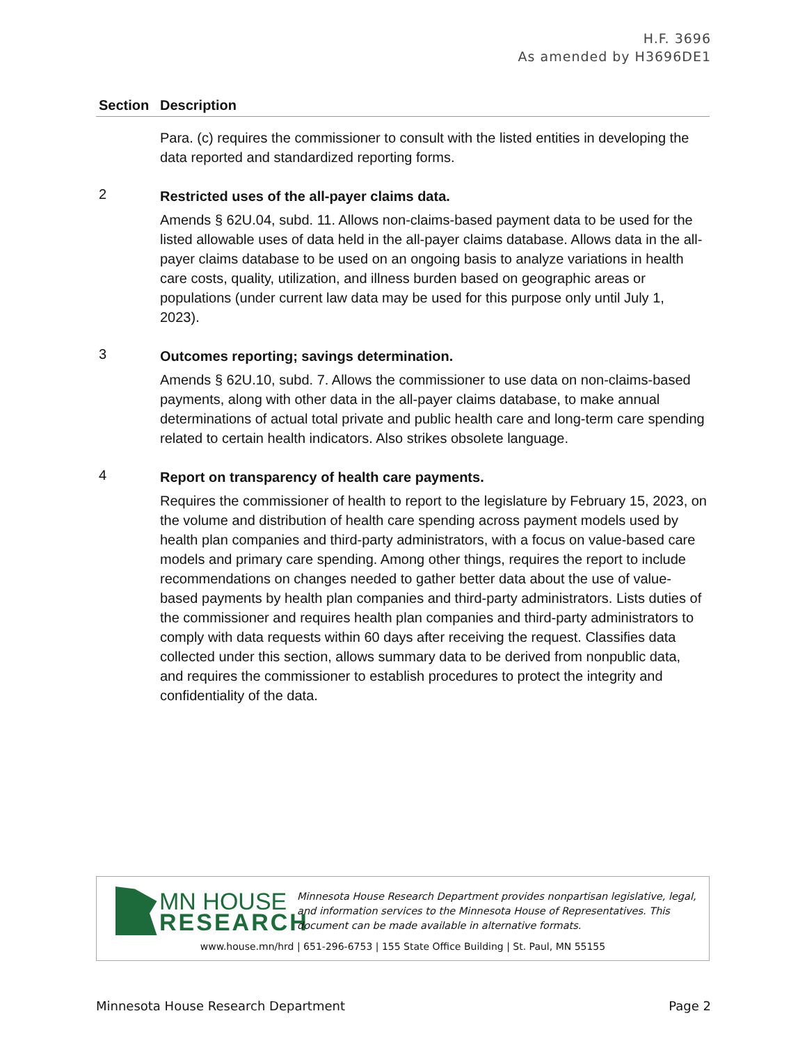H.F. 3696
As amended by H3696DE1
| Section | Description |
| --- | --- |
| | Para. (c) requires the commissioner to consult with the listed entities in developing the data reported and standardized reporting forms. |
| 2 | Restricted uses of the all-payer claims data. Amends § 62U.04, subd. 11. Allows non-claims-based payment data to be used for the listed allowable uses of data held in the all-payer claims database. Allows data in the all-payer claims database to be used on an ongoing basis to analyze variations in health care costs, quality, utilization, and illness burden based on geographic areas or populations (under current law data may be used for this purpose only until July 1, 2023). |
| 3 | Outcomes reporting; savings determination. Amends § 62U.10, subd. 7. Allows the commissioner to use data on non-claims-based payments, along with other data in the all-payer claims database, to make annual determinations of actual total private and public health care and long-term care spending related to certain health indicators. Also strikes obsolete language. |
| 4 | Report on transparency of health care payments. Requires the commissioner of health to report to the legislature by February 15, 2023, on the volume and distribution of health care spending across payment models used by health plan companies and third-party administrators, with a focus on value-based care models and primary care spending. Among other things, requires the report to include recommendations on changes needed to gather better data about the use of value-based payments by health plan companies and third-party administrators. Lists duties of the commissioner and requires health plan companies and third-party administrators to comply with data requests within 60 days after receiving the request. Classifies data collected under this section, allows summary data to be derived from nonpublic data, and requires the commissioner to establish procedures to protect the integrity and confidentiality of the data. |
MN HOUSE
RESEARCH
Minnesota House Research Department provides nonpartisan legislative, legal, and information services to the Minnesota House of Representatives. This document can be made available in alternative formats.
www.house.mn/hrd | 651-296-6753 | 155 State Office Building | St. Paul, MN 55155
Minnesota House Research Department Page 2